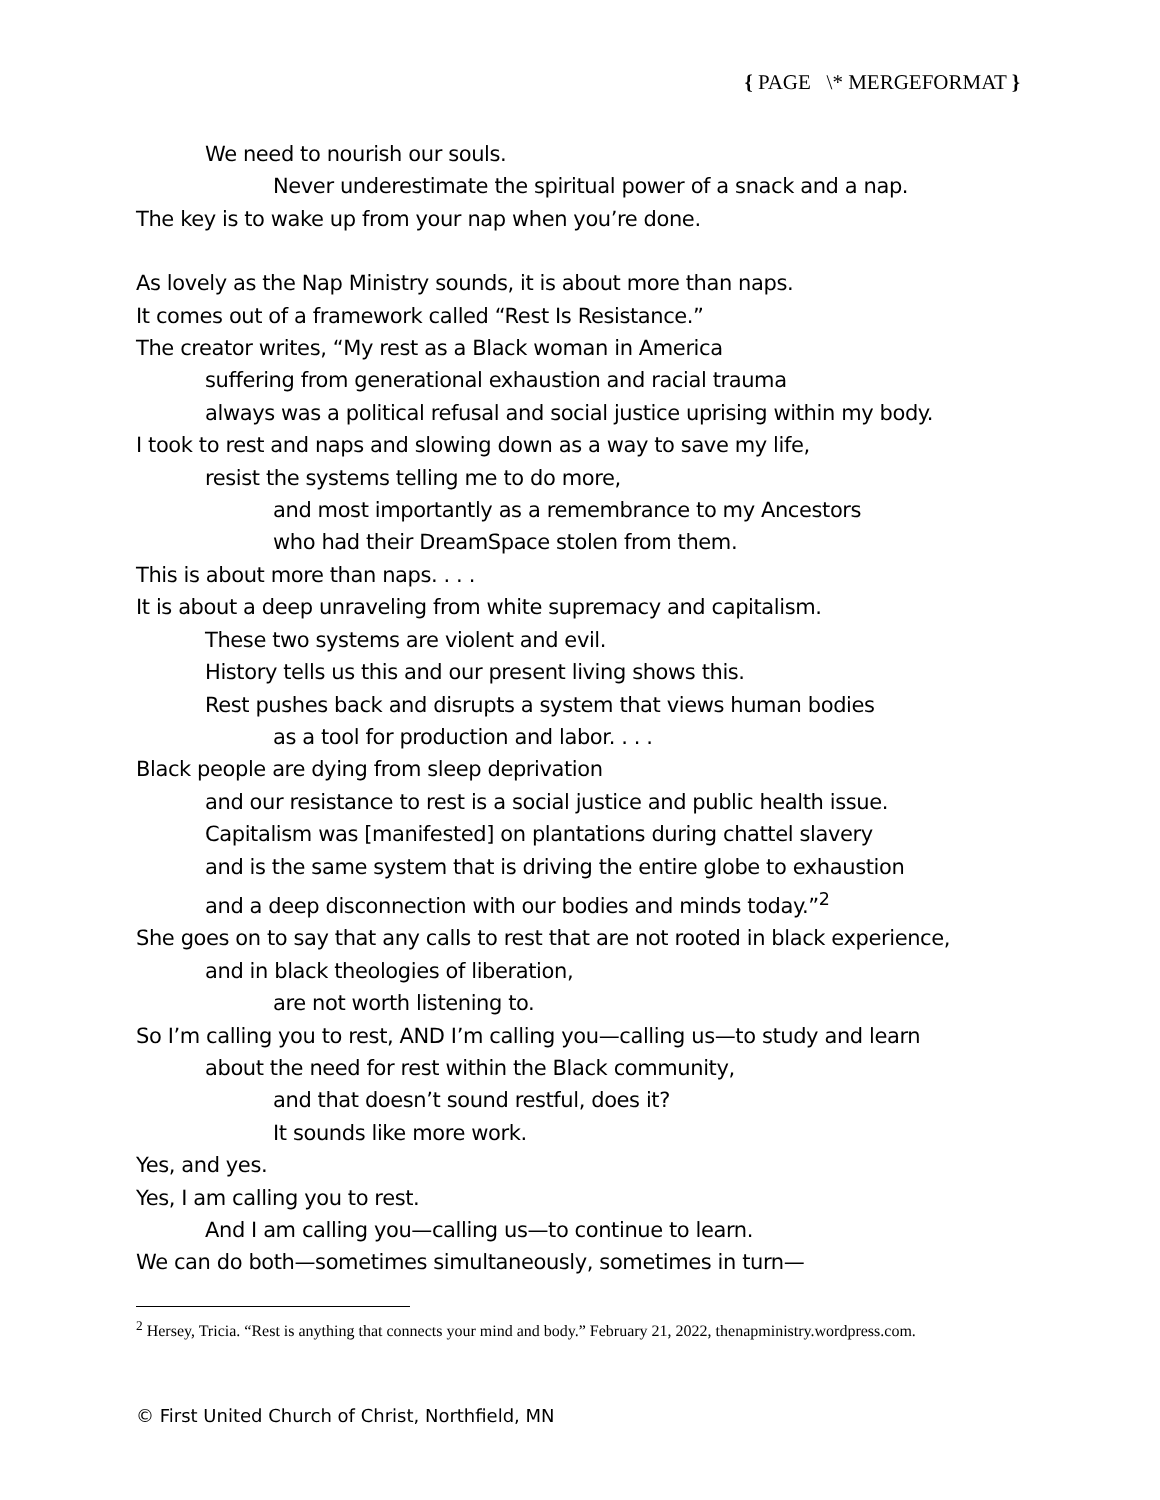{ PAGE \* MERGEFORMAT }
We need to nourish our souls.
Never underestimate the spiritual power of a snack and a nap.
The key is to wake up from your nap when you’re done.
As lovely as the Nap Ministry sounds, it is about more than naps.
It comes out of a framework called “Rest Is Resistance.”
The creator writes, “My rest as a Black woman in America
suffering from generational exhaustion and racial trauma
always was a political refusal and social justice uprising within my body.
I took to rest and naps and slowing down as a way to save my life,
resist the systems telling me to do more,
and most importantly as a remembrance to my Ancestors
who had their DreamSpace stolen from them.
This is about more than naps. . . .
It is about a deep unraveling from white supremacy and capitalism.
These two systems are violent and evil.
History tells us this and our present living shows this.
Rest pushes back and disrupts a system that views human bodies
as a tool for production and labor. . . .
Black people are dying from sleep deprivation
and our resistance to rest is a social justice and public health issue.
Capitalism was [manifested] on plantations during chattel slavery
and is the same system that is driving the entire globe to exhaustion
and a deep disconnection with our bodies and minds today.”<sup>2</sup>
She goes on to say that any calls to rest that are not rooted in black experience,
and in black theologies of liberation,
are not worth listening to.
So I’m calling you to rest, AND I’m calling you—calling us—to study and learn
about the need for rest within the Black community,
and that doesn’t sound restful, does it?
It sounds like more work.
Yes, and yes.
Yes, I am calling you to rest.
And I am calling you—calling us—to continue to learn.
We can do both—sometimes simultaneously, sometimes in turn—
<sup>2</sup> Hersey, Tricia. “Rest is anything that connects your mind and body.” February 21, 2022, thenapministry.wordpress.com.
© First United Church of Christ, Northfield, MN